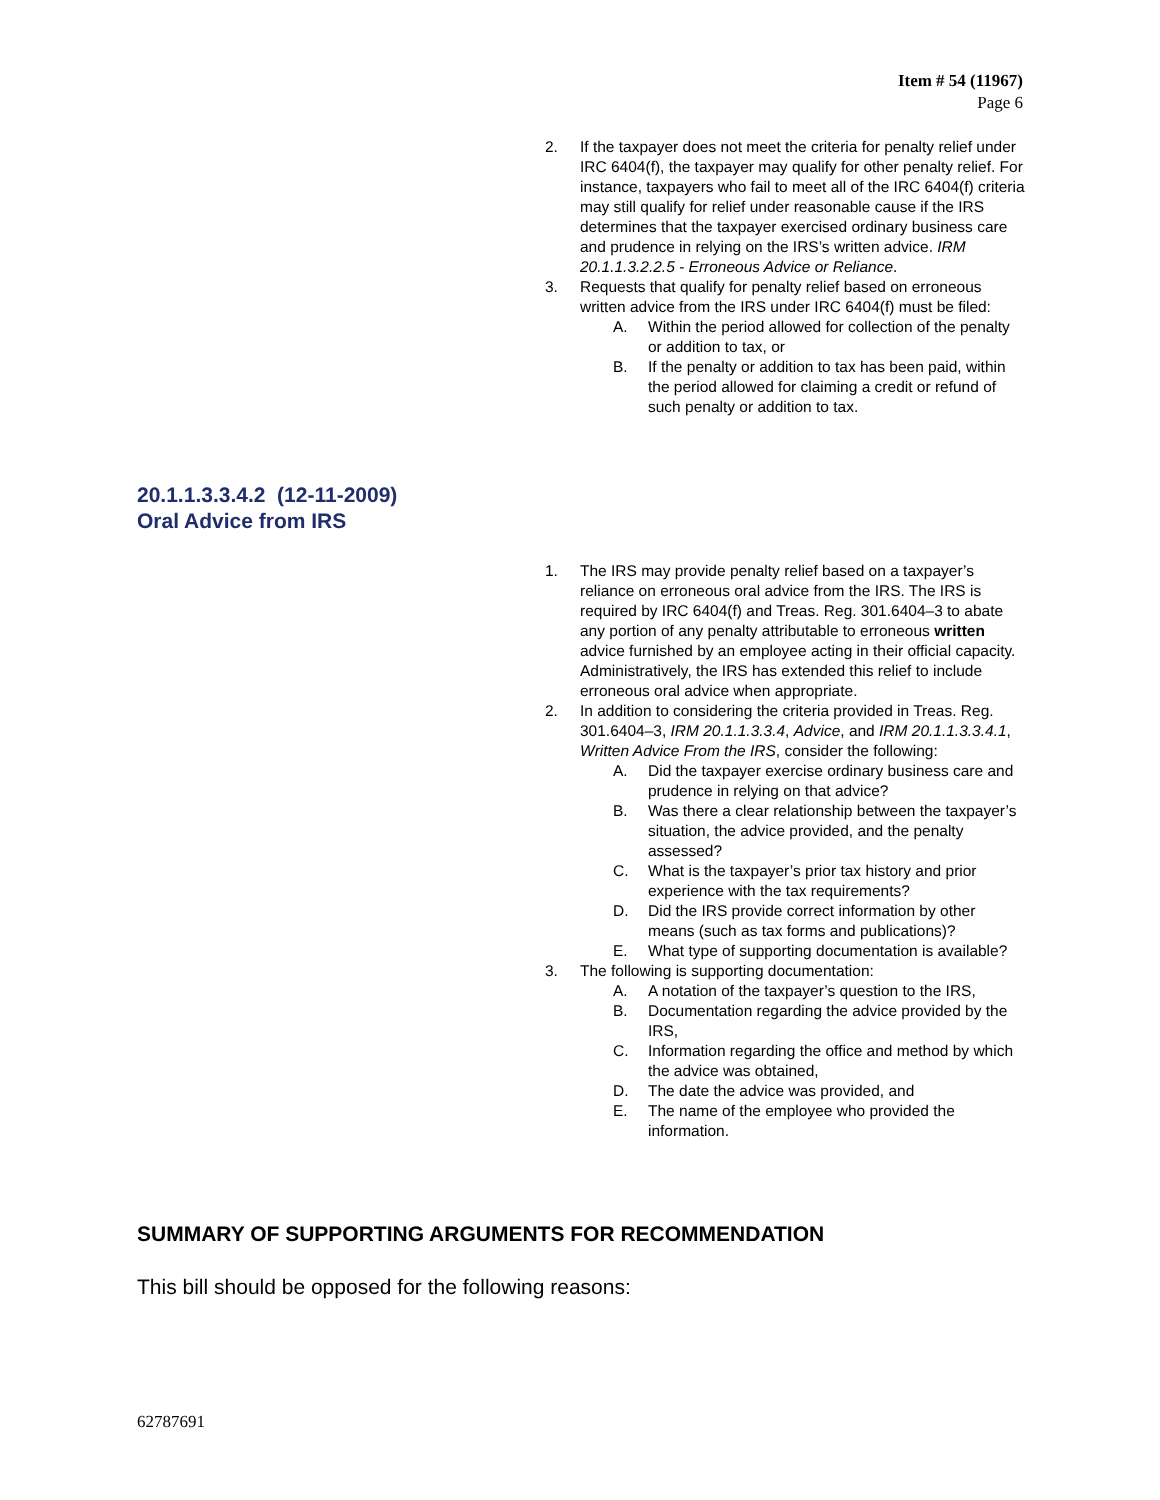Item # 54 (11967)
Page 6
2. If the taxpayer does not meet the criteria for penalty relief under IRC 6404(f), the taxpayer may qualify for other penalty relief. For instance, taxpayers who fail to meet all of the IRC 6404(f) criteria may still qualify for relief under reasonable cause if the IRS determines that the taxpayer exercised ordinary business care and prudence in relying on the IRS’s written advice. IRM 20.1.1.3.2.2.5 - Erroneous Advice or Reliance.
3. Requests that qualify for penalty relief based on erroneous written advice from the IRS under IRC 6404(f) must be filed:
A. Within the period allowed for collection of the penalty or addition to tax, or
B. If the penalty or addition to tax has been paid, within the period allowed for claiming a credit or refund of such penalty or addition to tax.
20.1.1.3.3.4.2 (12-11-2009)
Oral Advice from IRS
1. The IRS may provide penalty relief based on a taxpayer’s reliance on erroneous oral advice from the IRS. The IRS is required by IRC 6404(f) and Treas. Reg. 301.6404–3 to abate any portion of any penalty attributable to erroneous written advice furnished by an employee acting in their official capacity. Administratively, the IRS has extended this relief to include erroneous oral advice when appropriate.
2. In addition to considering the criteria provided in Treas. Reg. 301.6404–3, IRM 20.1.1.3.3.4, Advice, and IRM 20.1.1.3.3.4.1, Written Advice From the IRS, consider the following:
A. Did the taxpayer exercise ordinary business care and prudence in relying on that advice?
B. Was there a clear relationship between the taxpayer’s situation, the advice provided, and the penalty assessed?
C. What is the taxpayer’s prior tax history and prior experience with the tax requirements?
D. Did the IRS provide correct information by other means (such as tax forms and publications)?
E. What type of supporting documentation is available?
3. The following is supporting documentation:
A. A notation of the taxpayer’s question to the IRS,
B. Documentation regarding the advice provided by the IRS,
C. Information regarding the office and method by which the advice was obtained,
D. The date the advice was provided, and
E. The name of the employee who provided the information.
SUMMARY OF SUPPORTING ARGUMENTS FOR RECOMMENDATION
This bill should be opposed for the following reasons:
62787691